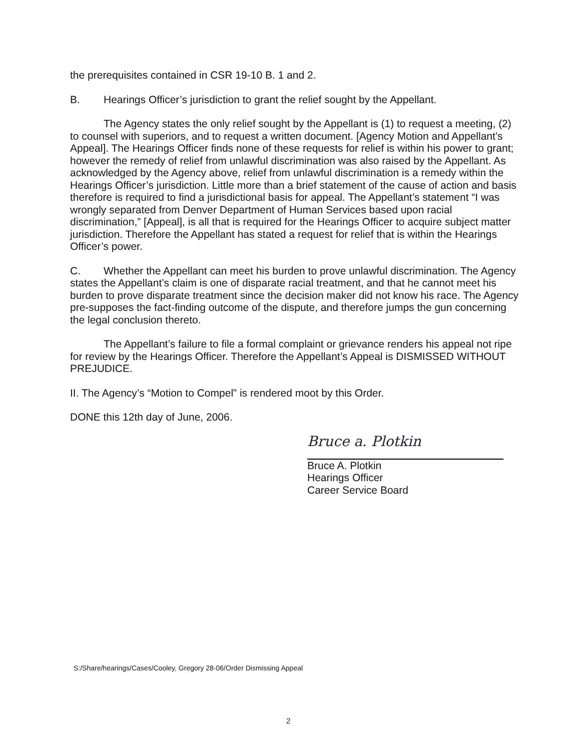the prerequisites contained in CSR 19-10 B. 1 and 2.
B. Hearings Officer’s jurisdiction to grant the relief sought by the Appellant.
The Agency states the only relief sought by the Appellant is (1) to request a meeting, (2) to counsel with superiors, and to request a written document. [Agency Motion and Appellant’s Appeal]. The Hearings Officer finds none of these requests for relief is within his power to grant; however the remedy of relief from unlawful discrimination was also raised by the Appellant. As acknowledged by the Agency above, relief from unlawful discrimination is a remedy within the Hearings Officer’s jurisdiction. Little more than a brief statement of the cause of action and basis therefore is required to find a jurisdictional basis for appeal. The Appellant’s statement “I was wrongly separated from Denver Department of Human Services based upon racial discrimination,” [Appeal], is all that is required for the Hearings Officer to acquire subject matter jurisdiction. Therefore the Appellant has stated a request for relief that is within the Hearings Officer’s power.
C. Whether the Appellant can meet his burden to prove unlawful discrimination. The Agency states the Appellant’s claim is one of disparate racial treatment, and that he cannot meet his burden to prove disparate treatment since the decision maker did not know his race. The Agency pre-supposes the fact-finding outcome of the dispute, and therefore jumps the gun concerning the legal conclusion thereto.
The Appellant’s failure to file a formal complaint or grievance renders his appeal not ripe for review by the Hearings Officer. Therefore the Appellant’s Appeal is DISMISSED WITHOUT PREJUDICE.
II. The Agency’s “Motion to Compel” is rendered moot by this Order.
DONE this 12th day of June, 2006.
Bruce a. Plotkin
Bruce A. Plotkin
Hearings Officer
Career Service Board
S:/Share/hearings/Cases/Cooley, Gregory 28-06/Order Dismissing Appeal
2